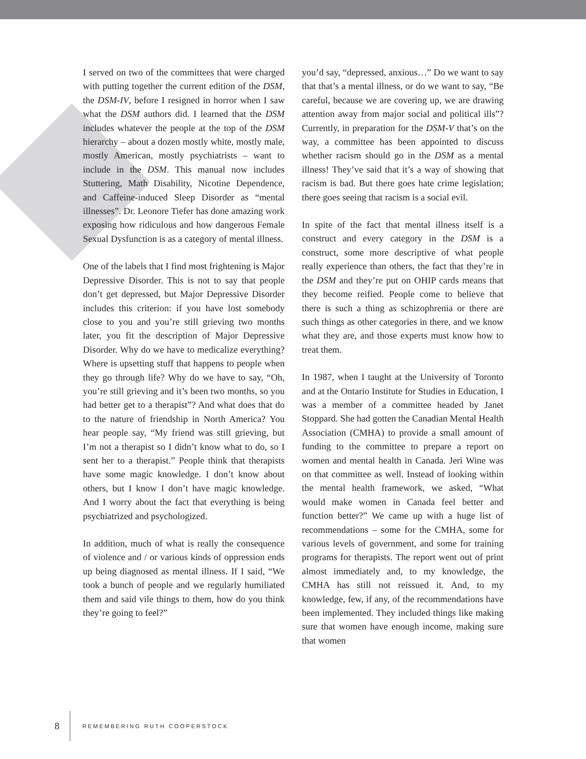I served on two of the committees that were charged with putting together the current edition of the DSM, the DSM-IV, before I resigned in horror when I saw what the DSM authors did. I learned that the DSM includes whatever the people at the top of the DSM hierarchy – about a dozen mostly white, mostly male, mostly American, mostly psychiatrists – want to include in the DSM. This manual now includes Stuttering, Math Disability, Nicotine Dependence, and Caffeine-induced Sleep Disorder as “mental illnesses”. Dr. Leonore Tiefer has done amazing work exposing how ridiculous and how dangerous Female Sexual Dysfunction is as a category of mental illness.
One of the labels that I find most frightening is Major Depressive Disorder. This is not to say that people don’t get depressed, but Major Depressive Disorder includes this criterion: if you have lost somebody close to you and you’re still grieving two months later, you fit the description of Major Depressive Disorder. Why do we have to medicalize everything? Where is upsetting stuff that happens to people when they go through life? Why do we have to say, “Oh, you’re still grieving and it’s been two months, so you had better get to a therapist”? And what does that do to the nature of friendship in North America? You hear people say, “My friend was still grieving, but I’m not a therapist so I didn’t know what to do, so I sent her to a therapist.” People think that therapists have some magic knowledge. I don’t know about others, but I know I don’t have magic knowledge. And I worry about the fact that everything is being psychiatrized and psychologized.
In addition, much of what is really the consequence of violence and / or various kinds of oppression ends up being diagnosed as mental illness. If I said, “We took a bunch of people and we regularly humiliated them and said vile things to them, how do you think they’re going to feel?”
you’d say, “depressed, anxious…” Do we want to say that that’s a mental illness, or do we want to say, “Be careful, because we are covering up, we are drawing attention away from major social and political ills”? Currently, in preparation for the DSM-V that’s on the way, a committee has been appointed to discuss whether racism should go in the DSM as a mental illness! They’ve said that it’s a way of showing that racism is bad. But there goes hate crime legislation; there goes seeing that racism is a social evil.
In spite of the fact that mental illness itself is a construct and every category in the DSM is a construct, some more descriptive of what people really experience than others, the fact that they’re in the DSM and they’re put on OHIP cards means that they become reified. People come to believe that there is such a thing as schizophrenia or there are such things as other categories in there, and we know what they are, and those experts must know how to treat them.
In 1987, when I taught at the University of Toronto and at the Ontario Institute for Studies in Education, I was a member of a committee headed by Janet Stoppard. She had gotten the Canadian Mental Health Association (CMHA) to provide a small amount of funding to the committee to prepare a report on women and mental health in Canada. Jeri Wine was on that committee as well. Instead of looking within the mental health framework, we asked, “What would make women in Canada feel better and function better?” We came up with a huge list of recommendations – some for the CMHA, some for various levels of government, and some for training programs for therapists. The report went out of print almost immediately and, to my knowledge, the CMHA has still not reissued it. And, to my knowledge, few, if any, of the recommendations have been implemented. They included things like making sure that women have enough income, making sure that women
8 REMEMBERING RUTH COOPERSTOCK